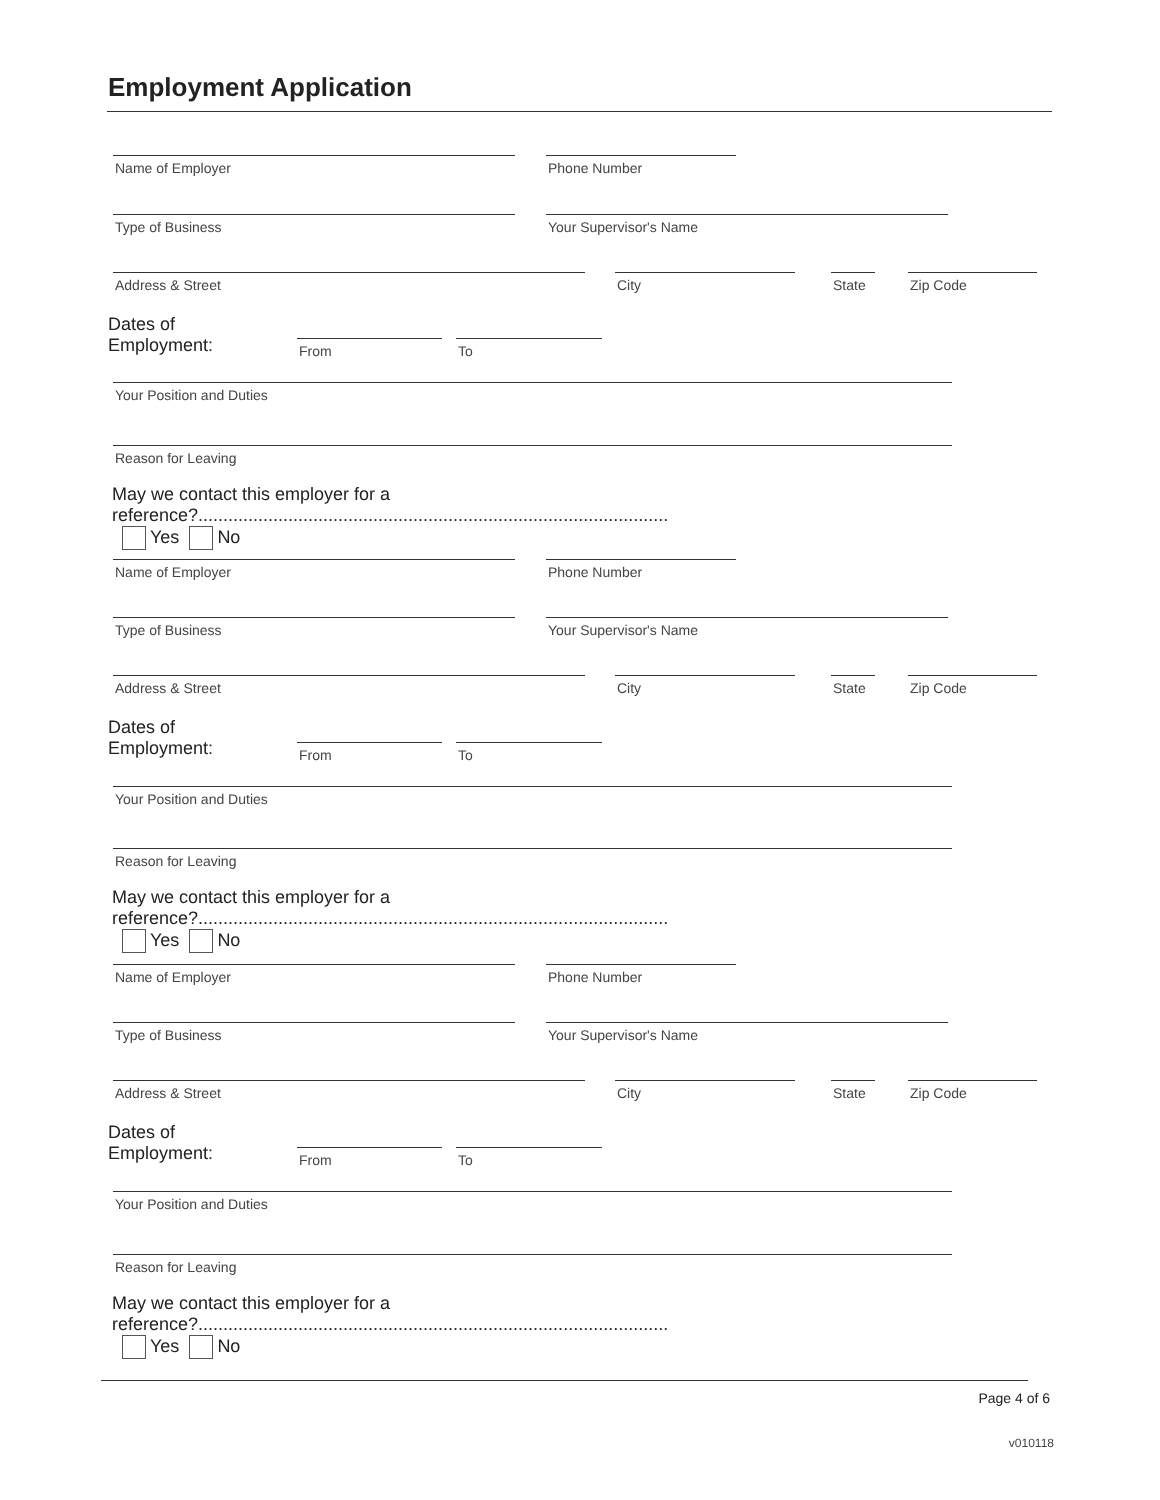Employment Application
Name of Employer Phone Number
Type of Business Your Supervisor's Name
Address & Street City State Zip Code
Dates of Employment:
From To
Your Position and Duties
Reason for Leaving
May we contact this employer for a reference?.............................................................................................. Yes No
Name of Employer Phone Number
Type of Business Your Supervisor's Name
Address & Street City State Zip Code
Dates of Employment:
From To
Your Position and Duties
Reason for Leaving
May we contact this employer for a reference?.............................................................................................. Yes No
Name of Employer Phone Number
Type of Business Your Supervisor's Name
Address & Street City State Zip Code
Dates of Employment:
From To
Your Position and Duties
Reason for Leaving
May we contact this employer for a reference?.............................................................................................. Yes No
Page 4 of 6
v010118